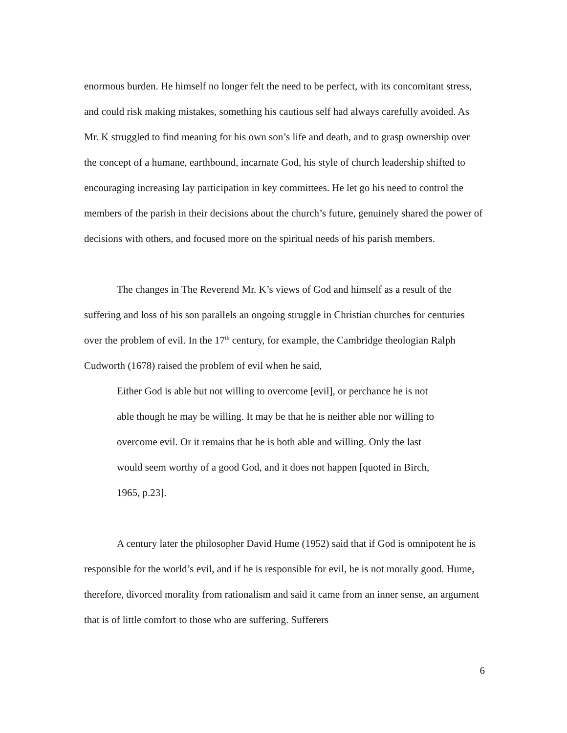enormous burden. He himself no longer felt the need to be perfect, with its concomitant stress, and could risk making mistakes, something his cautious self had always carefully avoided. As Mr. K struggled to find meaning for his own son’s life and death, and to grasp ownership over the concept of a humane, earthbound, incarnate God, his style of church leadership shifted to encouraging increasing lay participation in key committees. He let go his need to control the members of the parish in their decisions about the church’s future, genuinely shared the power of decisions with others, and focused more on the spiritual needs of his parish members.
The changes in The Reverend Mr. K’s views of God and himself as a result of the suffering and loss of his son parallels an ongoing struggle in Christian churches for centuries over the problem of evil. In the 17<sup>th</sup> century, for example, the Cambridge theologian Ralph Cudworth (1678) raised the problem of evil when he said,
Either God is able but not willing to overcome [evil], or perchance he is not able though he may be willing. It may be that he is neither able nor willing to overcome evil. Or it remains that he is both able and willing. Only the last would seem worthy of a good God, and it does not happen [quoted in Birch, 1965, p.23].
A century later the philosopher David Hume (1952) said that if God is omnipotent he is responsible for the world’s evil, and if he is responsible for evil, he is not morally good. Hume, therefore, divorced morality from rationalism and said it came from an inner sense, an argument that is of little comfort to those who are suffering. Sufferers
6